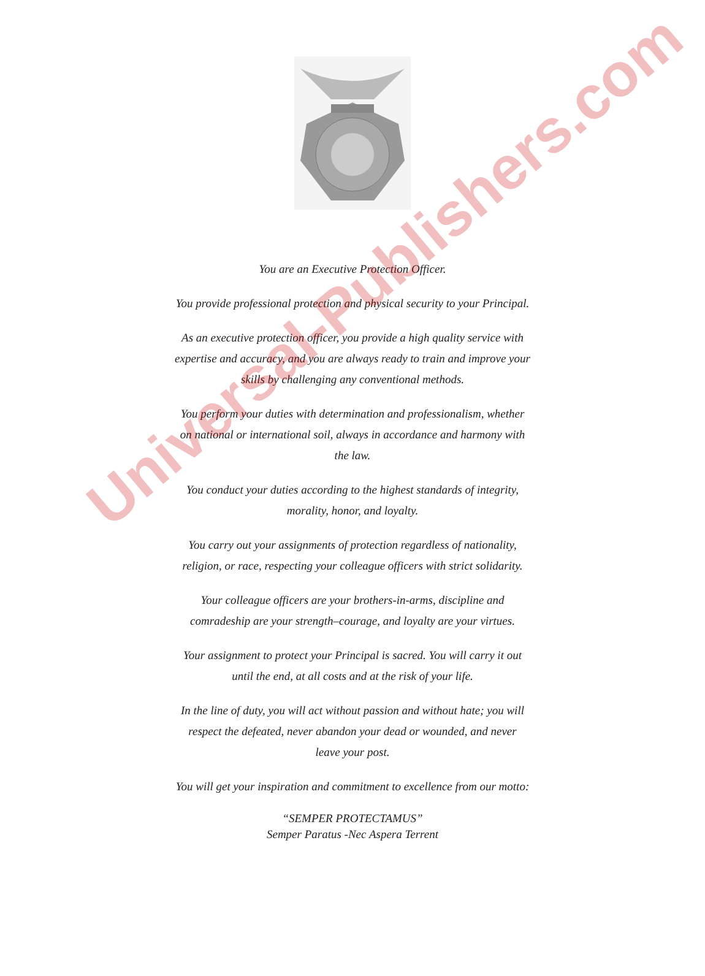You are an Executive Protection Officer.
You provide professional protection and physical security to your Principal.
As an executive protection officer, you provide a high quality service with expertise and accuracy, and you are always ready to train and improve your skills by challenging any conventional methods.
You perform your duties with determination and professionalism, whether on national or international soil, always in accordance and harmony with the law.
You conduct your duties according to the highest standards of integrity, morality, honor, and loyalty.
You carry out your assignments of protection regardless of nationality, religion, or race, respecting your colleague officers with strict solidarity.
Your colleague officers are your brothers-in-arms, discipline and comradeship are your strength–courage, and loyalty are your virtues.
Your assignment to protect your Principal is sacred. You will carry it out until the end, at all costs and at the risk of your life.
In the line of duty, you will act without passion and without hate; you will respect the defeated, never abandon your dead or wounded, and never leave your post.
You will get your inspiration and commitment to excellence from our motto:
“SEMPER PROTECTAMUS”
Semper Paratus -Nec Aspera Terrent
Universal-Publishers.com